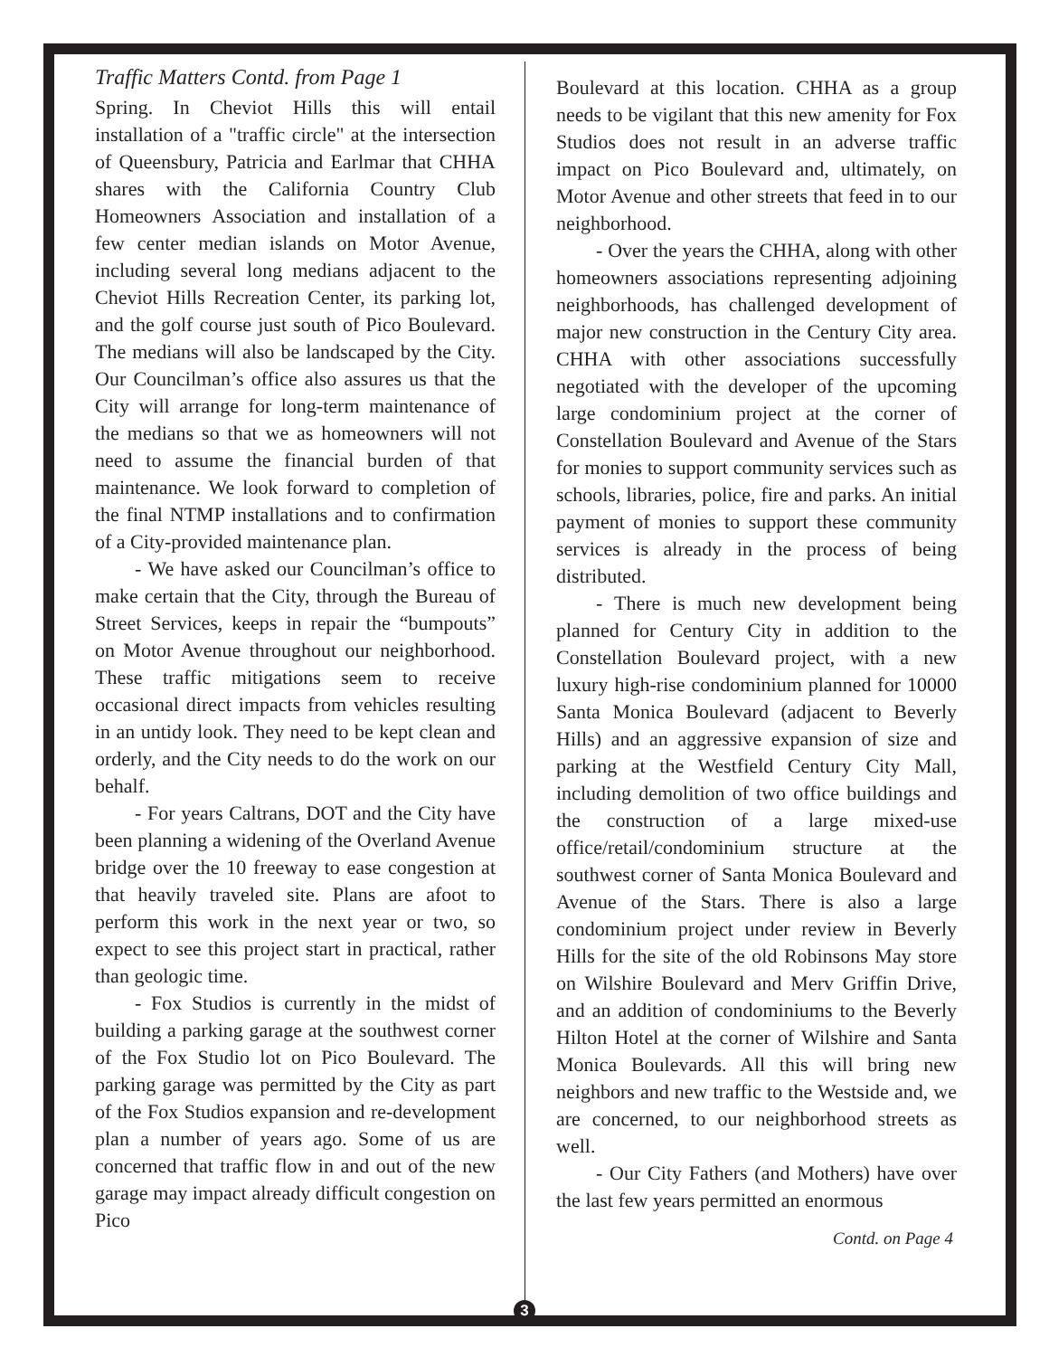Traffic Matters Contd. from Page 1
Spring. In Cheviot Hills this will entail installation of a "traffic circle" at the intersection of Queensbury, Patricia and Earlmar that CHHA shares with the California Country Club Homeowners Association and installation of a few center median islands on Motor Avenue, including several long medians adjacent to the Cheviot Hills Recreation Center, its parking lot, and the golf course just south of Pico Boulevard. The medians will also be landscaped by the City. Our Councilman’s office also assures us that the City will arrange for long-term maintenance of the medians so that we as homeowners will not need to assume the financial burden of that maintenance. We look forward to completion of the final NTMP installations and to confirmation of a City-provided maintenance plan.
- We have asked our Councilman’s office to make certain that the City, through the Bureau of Street Services, keeps in repair the “bumpouts” on Motor Avenue throughout our neighborhood. These traffic mitigations seem to receive occasional direct impacts from vehicles resulting in an untidy look. They need to be kept clean and orderly, and the City needs to do the work on our behalf.
- For years Caltrans, DOT and the City have been planning a widening of the Overland Avenue bridge over the 10 freeway to ease congestion at that heavily traveled site. Plans are afoot to perform this work in the next year or two, so expect to see this project start in practical, rather than geologic time.
- Fox Studios is currently in the midst of building a parking garage at the southwest corner of the Fox Studio lot on Pico Boulevard. The parking garage was permitted by the City as part of the Fox Studios expansion and re-development plan a number of years ago. Some of us are concerned that traffic flow in and out of the new garage may impact already difficult congestion on Pico
Boulevard at this location. CHHA as a group needs to be vigilant that this new amenity for Fox Studios does not result in an adverse traffic impact on Pico Boulevard and, ultimately, on Motor Avenue and other streets that feed in to our neighborhood.
- Over the years the CHHA, along with other homeowners associations representing adjoining neighborhoods, has challenged development of major new construction in the Century City area. CHHA with other associations successfully negotiated with the developer of the upcoming large condominium project at the corner of Constellation Boulevard and Avenue of the Stars for monies to support community services such as schools, libraries, police, fire and parks. An initial payment of monies to support these community services is already in the process of being distributed.
- There is much new development being planned for Century City in addition to the Constellation Boulevard project, with a new luxury high-rise condominium planned for 10000 Santa Monica Boulevard (adjacent to Beverly Hills) and an aggressive expansion of size and parking at the Westfield Century City Mall, including demolition of two office buildings and the construction of a large mixed-use office/retail/condominium structure at the southwest corner of Santa Monica Boulevard and Avenue of the Stars. There is also a large condominium project under review in Beverly Hills for the site of the old Robinsons May store on Wilshire Boulevard and Merv Griffin Drive, and an addition of condominiums to the Beverly Hilton Hotel at the corner of Wilshire and Santa Monica Boulevards. All this will bring new neighbors and new traffic to the Westside and, we are concerned, to our neighborhood streets as well.
- Our City Fathers (and Mothers) have over the last few years permitted an enormous
Contd. on Page 4
3